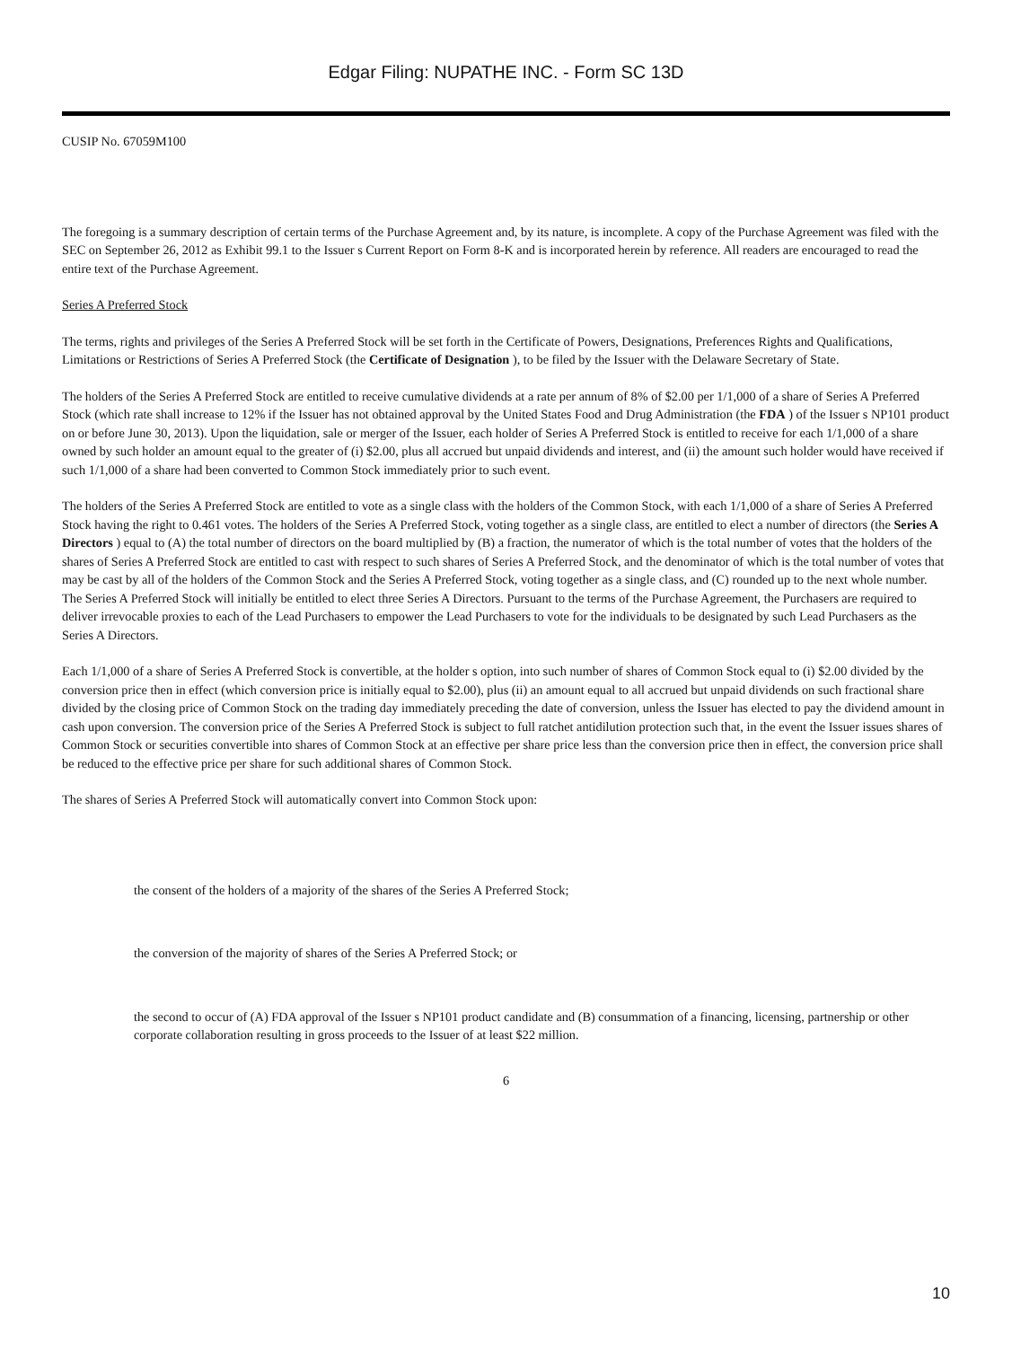Edgar Filing: NUPATHE INC. - Form SC 13D
CUSIP No. 67059M100
The foregoing is a summary description of certain terms of the Purchase Agreement and, by its nature, is incomplete. A copy of the Purchase Agreement was filed with the SEC on September 26, 2012 as Exhibit 99.1 to the Issuer s Current Report on Form 8-K and is incorporated herein by reference. All readers are encouraged to read the entire text of the Purchase Agreement.
Series A Preferred Stock
The terms, rights and privileges of the Series A Preferred Stock will be set forth in the Certificate of Powers, Designations, Preferences Rights and Qualifications, Limitations or Restrictions of Series A Preferred Stock (the Certificate of Designation ), to be filed by the Issuer with the Delaware Secretary of State.
The holders of the Series A Preferred Stock are entitled to receive cumulative dividends at a rate per annum of 8% of $2.00 per 1/1,000 of a share of Series A Preferred Stock (which rate shall increase to 12% if the Issuer has not obtained approval by the United States Food and Drug Administration (the FDA ) of the Issuer s NP101 product on or before June 30, 2013). Upon the liquidation, sale or merger of the Issuer, each holder of Series A Preferred Stock is entitled to receive for each 1/1,000 of a share owned by such holder an amount equal to the greater of (i) $2.00, plus all accrued but unpaid dividends and interest, and (ii) the amount such holder would have received if such 1/1,000 of a share had been converted to Common Stock immediately prior to such event.
The holders of the Series A Preferred Stock are entitled to vote as a single class with the holders of the Common Stock, with each 1/1,000 of a share of Series A Preferred Stock having the right to 0.461 votes. The holders of the Series A Preferred Stock, voting together as a single class, are entitled to elect a number of directors (the Series A Directors ) equal to (A) the total number of directors on the board multiplied by (B) a fraction, the numerator of which is the total number of votes that the holders of the shares of Series A Preferred Stock are entitled to cast with respect to such shares of Series A Preferred Stock, and the denominator of which is the total number of votes that may be cast by all of the holders of the Common Stock and the Series A Preferred Stock, voting together as a single class, and (C) rounded up to the next whole number. The Series A Preferred Stock will initially be entitled to elect three Series A Directors. Pursuant to the terms of the Purchase Agreement, the Purchasers are required to deliver irrevocable proxies to each of the Lead Purchasers to empower the Lead Purchasers to vote for the individuals to be designated by such Lead Purchasers as the Series A Directors.
Each 1/1,000 of a share of Series A Preferred Stock is convertible, at the holder s option, into such number of shares of Common Stock equal to (i) $2.00 divided by the conversion price then in effect (which conversion price is initially equal to $2.00), plus (ii) an amount equal to all accrued but unpaid dividends on such fractional share divided by the closing price of Common Stock on the trading day immediately preceding the date of conversion, unless the Issuer has elected to pay the dividend amount in cash upon conversion. The conversion price of the Series A Preferred Stock is subject to full ratchet antidilution protection such that, in the event the Issuer issues shares of Common Stock or securities convertible into shares of Common Stock at an effective per share price less than the conversion price then in effect, the conversion price shall be reduced to the effective price per share for such additional shares of Common Stock.
The shares of Series A Preferred Stock will automatically convert into Common Stock upon:
the consent of the holders of a majority of the shares of the Series A Preferred Stock;
the conversion of the majority of shares of the Series A Preferred Stock; or
the second to occur of (A) FDA approval of the Issuer s NP101 product candidate and (B) consummation of a financing, licensing, partnership or other corporate collaboration resulting in gross proceeds to the Issuer of at least $22 million.
6
10